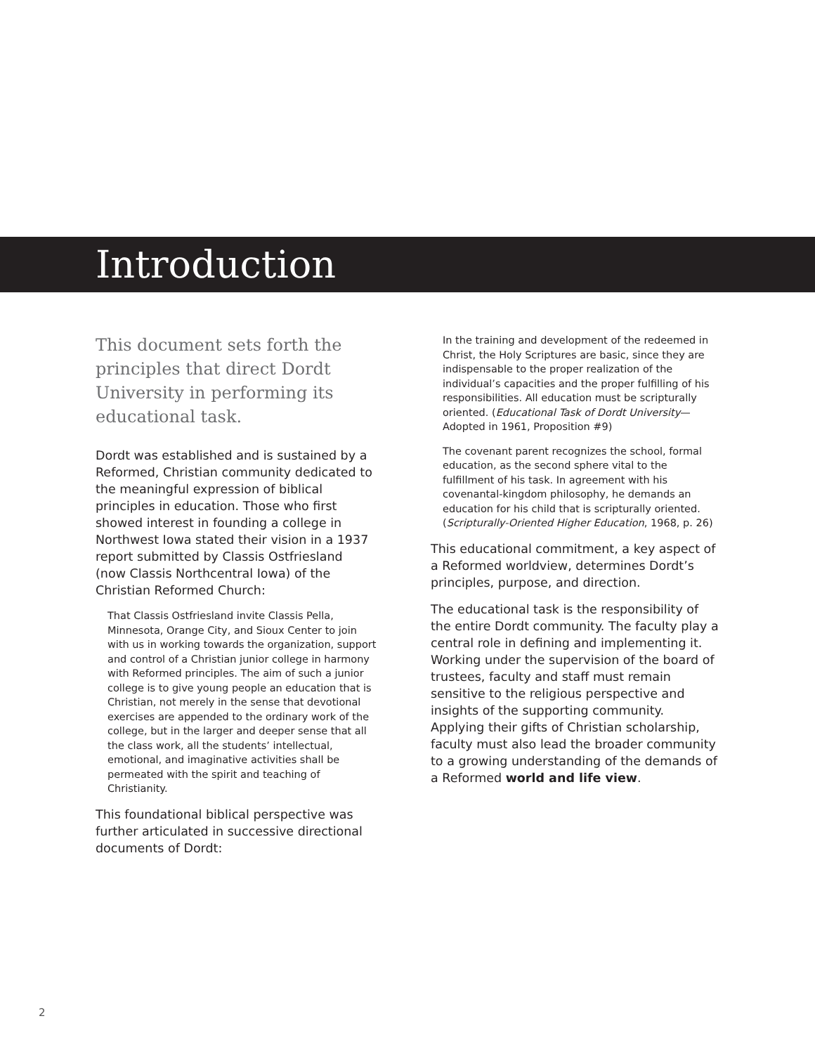Introduction
This document sets forth the principles that direct Dordt University in performing its educational task.
Dordt was established and is sustained by a Reformed, Christian community dedicated to the meaningful expression of biblical principles in education. Those who first showed interest in founding a college in Northwest Iowa stated their vision in a 1937 report submitted by Classis Ostfriesland (now Classis Northcentral Iowa) of the Christian Reformed Church:
That Classis Ostfriesland invite Classis Pella, Minnesota, Orange City, and Sioux Center to join with us in working towards the organization, support and control of a Christian junior college in harmony with Reformed principles. The aim of such a junior college is to give young people an education that is Christian, not merely in the sense that devotional exercises are appended to the ordinary work of the college, but in the larger and deeper sense that all the class work, all the students’ intellectual, emotional, and imaginative activities shall be permeated with the spirit and teaching of Christianity.
This foundational biblical perspective was further articulated in successive directional documents of Dordt:
In the training and development of the redeemed in Christ, the Holy Scriptures are basic, since they are indispensable to the proper realization of the individual’s capacities and the proper fulfilling of his responsibilities. All education must be scripturally oriented. (Educational Task of Dordt University—Adopted in 1961, Proposition #9)
The covenant parent recognizes the school, formal education, as the second sphere vital to the fulfillment of his task. In agreement with his covenantal-kingdom philosophy, he demands an education for his child that is scripturally oriented. (Scripturally-Oriented Higher Education, 1968, p. 26)
This educational commitment, a key aspect of a Reformed worldview, determines Dordt’s principles, purpose, and direction.
The educational task is the responsibility of the entire Dordt community. The faculty play a central role in defining and implementing it. Working under the supervision of the board of trustees, faculty and staff must remain sensitive to the religious perspective and insights of the supporting community. Applying their gifts of Christian scholarship, faculty must also lead the broader community to a growing understanding of the demands of a Reformed world and life view.
2